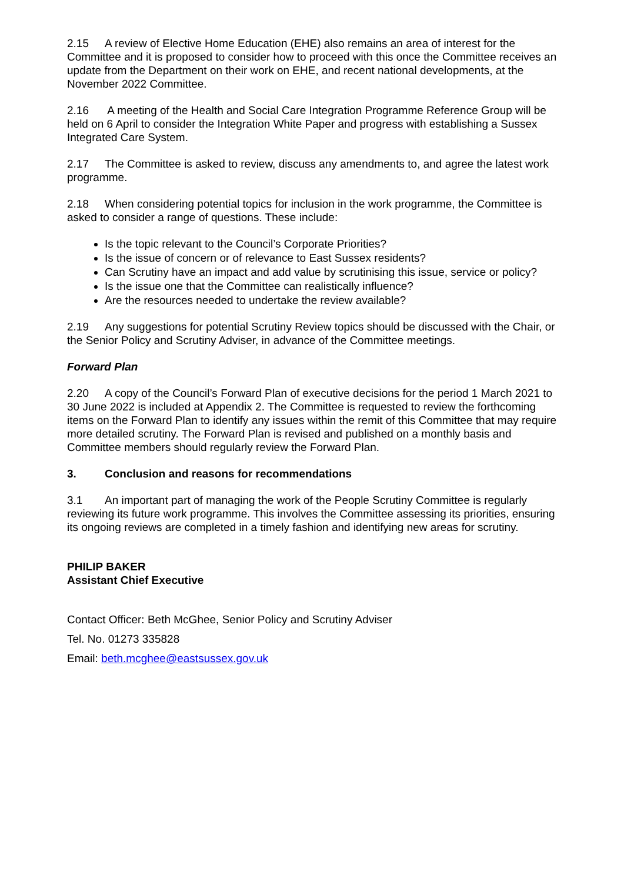2.15 A review of Elective Home Education (EHE) also remains an area of interest for the Committee and it is proposed to consider how to proceed with this once the Committee receives an update from the Department on their work on EHE, and recent national developments, at the November 2022 Committee.
2.16 A meeting of the Health and Social Care Integration Programme Reference Group will be held on 6 April to consider the Integration White Paper and progress with establishing a Sussex Integrated Care System.
2.17 The Committee is asked to review, discuss any amendments to, and agree the latest work programme.
2.18 When considering potential topics for inclusion in the work programme, the Committee is asked to consider a range of questions. These include:
Is the topic relevant to the Council’s Corporate Priorities?
Is the issue of concern or of relevance to East Sussex residents?
Can Scrutiny have an impact and add value by scrutinising this issue, service or policy?
Is the issue one that the Committee can realistically influence?
Are the resources needed to undertake the review available?
2.19 Any suggestions for potential Scrutiny Review topics should be discussed with the Chair, or the Senior Policy and Scrutiny Adviser, in advance of the Committee meetings.
Forward Plan
2.20 A copy of the Council’s Forward Plan of executive decisions for the period 1 March 2021 to 30 June 2022 is included at Appendix 2. The Committee is requested to review the forthcoming items on the Forward Plan to identify any issues within the remit of this Committee that may require more detailed scrutiny. The Forward Plan is revised and published on a monthly basis and Committee members should regularly review the Forward Plan.
3. Conclusion and reasons for recommendations
3.1 An important part of managing the work of the People Scrutiny Committee is regularly reviewing its future work programme. This involves the Committee assessing its priorities, ensuring its ongoing reviews are completed in a timely fashion and identifying new areas for scrutiny.
PHILIP BAKER
Assistant Chief Executive
Contact Officer: Beth McGhee, Senior Policy and Scrutiny Adviser
Tel. No. 01273 335828
Email: beth.mcghee@eastsussex.gov.uk